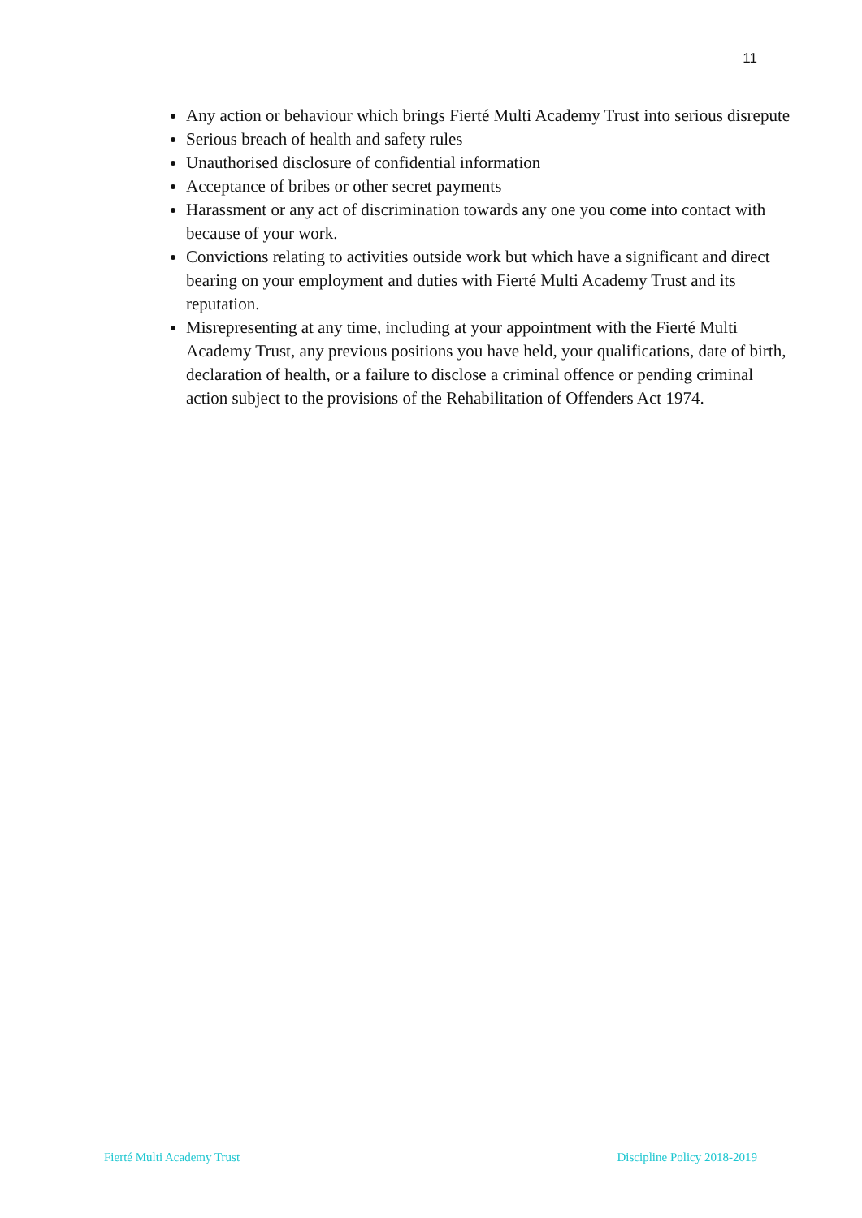11
Any action or behaviour which brings Fierté Multi Academy Trust into serious disrepute
Serious breach of health and safety rules
Unauthorised disclosure of confidential information
Acceptance of bribes or other secret payments
Harassment or any act of discrimination towards any one you come into contact with because of your work.
Convictions relating to activities outside work but which have a significant and direct bearing on your employment and duties with Fierté Multi Academy Trust and its reputation.
Misrepresenting at any time, including at your appointment with the Fierté Multi Academy Trust, any previous positions you have held, your qualifications, date of birth, declaration of health, or a failure to disclose a criminal offence or pending criminal action subject to the provisions of the Rehabilitation of Offenders Act 1974.
Fierté Multi Academy Trust Discipline Policy 2018-2019